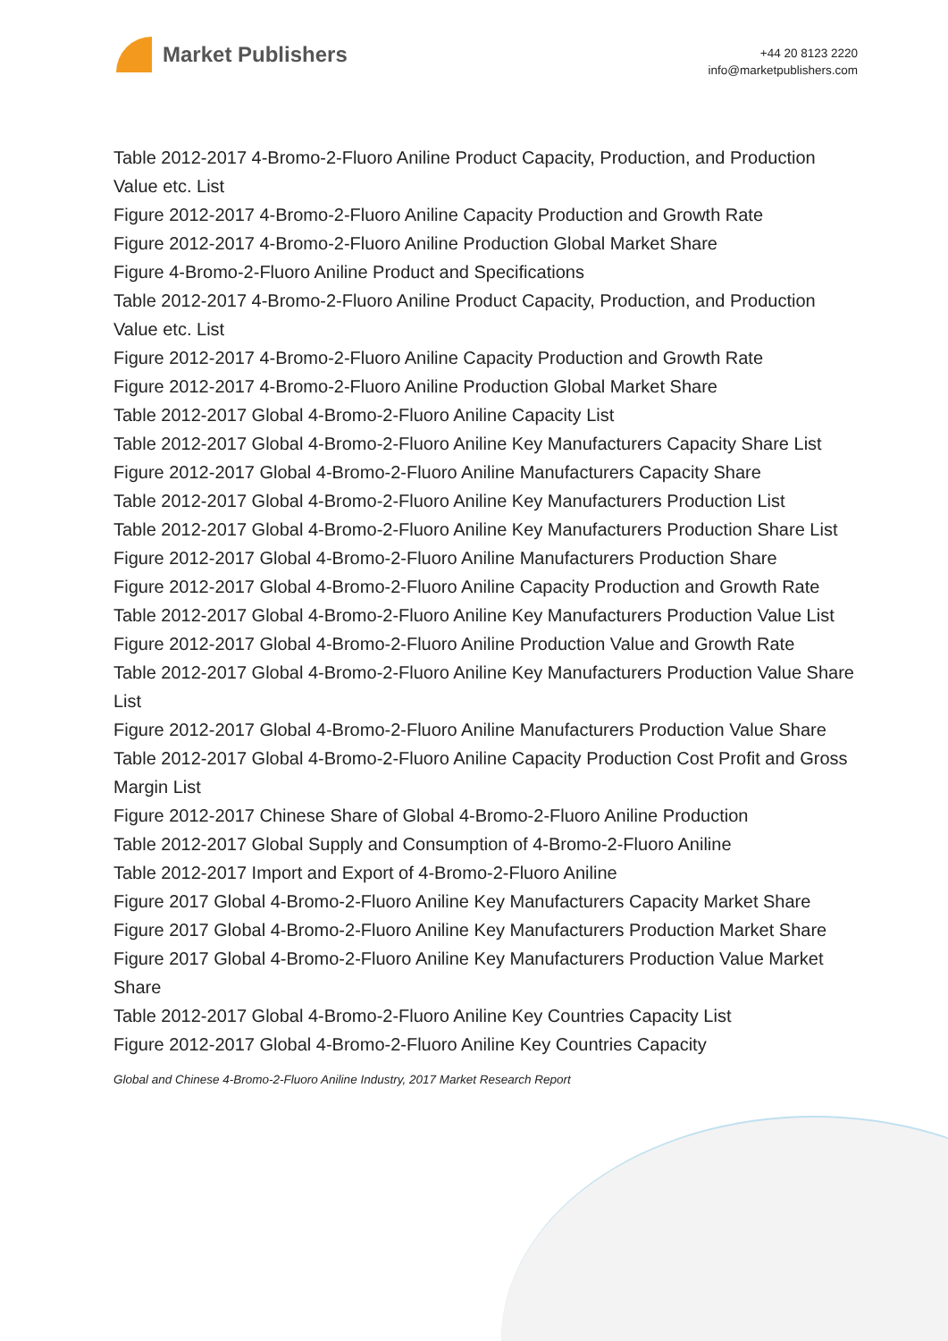Market Publishers
+44 20 8123 2220
info@marketpublishers.com
Table 2012-2017 4-Bromo-2-Fluoro Aniline Product Capacity, Production, and Production Value etc. List
Figure 2012-2017 4-Bromo-2-Fluoro Aniline Capacity Production and Growth Rate
Figure 2012-2017 4-Bromo-2-Fluoro Aniline Production Global Market Share
Figure 4-Bromo-2-Fluoro Aniline Product and Specifications
Table 2012-2017 4-Bromo-2-Fluoro Aniline Product Capacity, Production, and Production Value etc. List
Figure 2012-2017 4-Bromo-2-Fluoro Aniline Capacity Production and Growth Rate
Figure 2012-2017 4-Bromo-2-Fluoro Aniline Production Global Market Share
Table 2012-2017 Global 4-Bromo-2-Fluoro Aniline Capacity List
Table 2012-2017 Global 4-Bromo-2-Fluoro Aniline Key Manufacturers Capacity Share List
Figure 2012-2017 Global 4-Bromo-2-Fluoro Aniline Manufacturers Capacity Share
Table 2012-2017 Global 4-Bromo-2-Fluoro Aniline Key Manufacturers Production List
Table 2012-2017 Global 4-Bromo-2-Fluoro Aniline Key Manufacturers Production Share List
Figure 2012-2017 Global 4-Bromo-2-Fluoro Aniline Manufacturers Production Share
Figure 2012-2017 Global 4-Bromo-2-Fluoro Aniline Capacity Production and Growth Rate
Table 2012-2017 Global 4-Bromo-2-Fluoro Aniline Key Manufacturers Production Value List
Figure 2012-2017 Global 4-Bromo-2-Fluoro Aniline Production Value and Growth Rate
Table 2012-2017 Global 4-Bromo-2-Fluoro Aniline Key Manufacturers Production Value Share List
Figure 2012-2017 Global 4-Bromo-2-Fluoro Aniline Manufacturers Production Value Share
Table 2012-2017 Global 4-Bromo-2-Fluoro Aniline Capacity Production Cost Profit and Gross Margin List
Figure 2012-2017 Chinese Share of Global 4-Bromo-2-Fluoro Aniline Production
Table 2012-2017 Global Supply and Consumption of 4-Bromo-2-Fluoro Aniline
Table 2012-2017 Import and Export of 4-Bromo-2-Fluoro Aniline
Figure 2017 Global 4-Bromo-2-Fluoro Aniline Key Manufacturers Capacity Market Share
Figure 2017 Global 4-Bromo-2-Fluoro Aniline Key Manufacturers Production Market Share
Figure 2017 Global 4-Bromo-2-Fluoro Aniline Key Manufacturers Production Value Market Share
Table 2012-2017 Global 4-Bromo-2-Fluoro Aniline Key Countries Capacity List
Figure 2012-2017 Global 4-Bromo-2-Fluoro Aniline Key Countries Capacity
Global and Chinese 4-Bromo-2-Fluoro Aniline Industry, 2017 Market Research Report